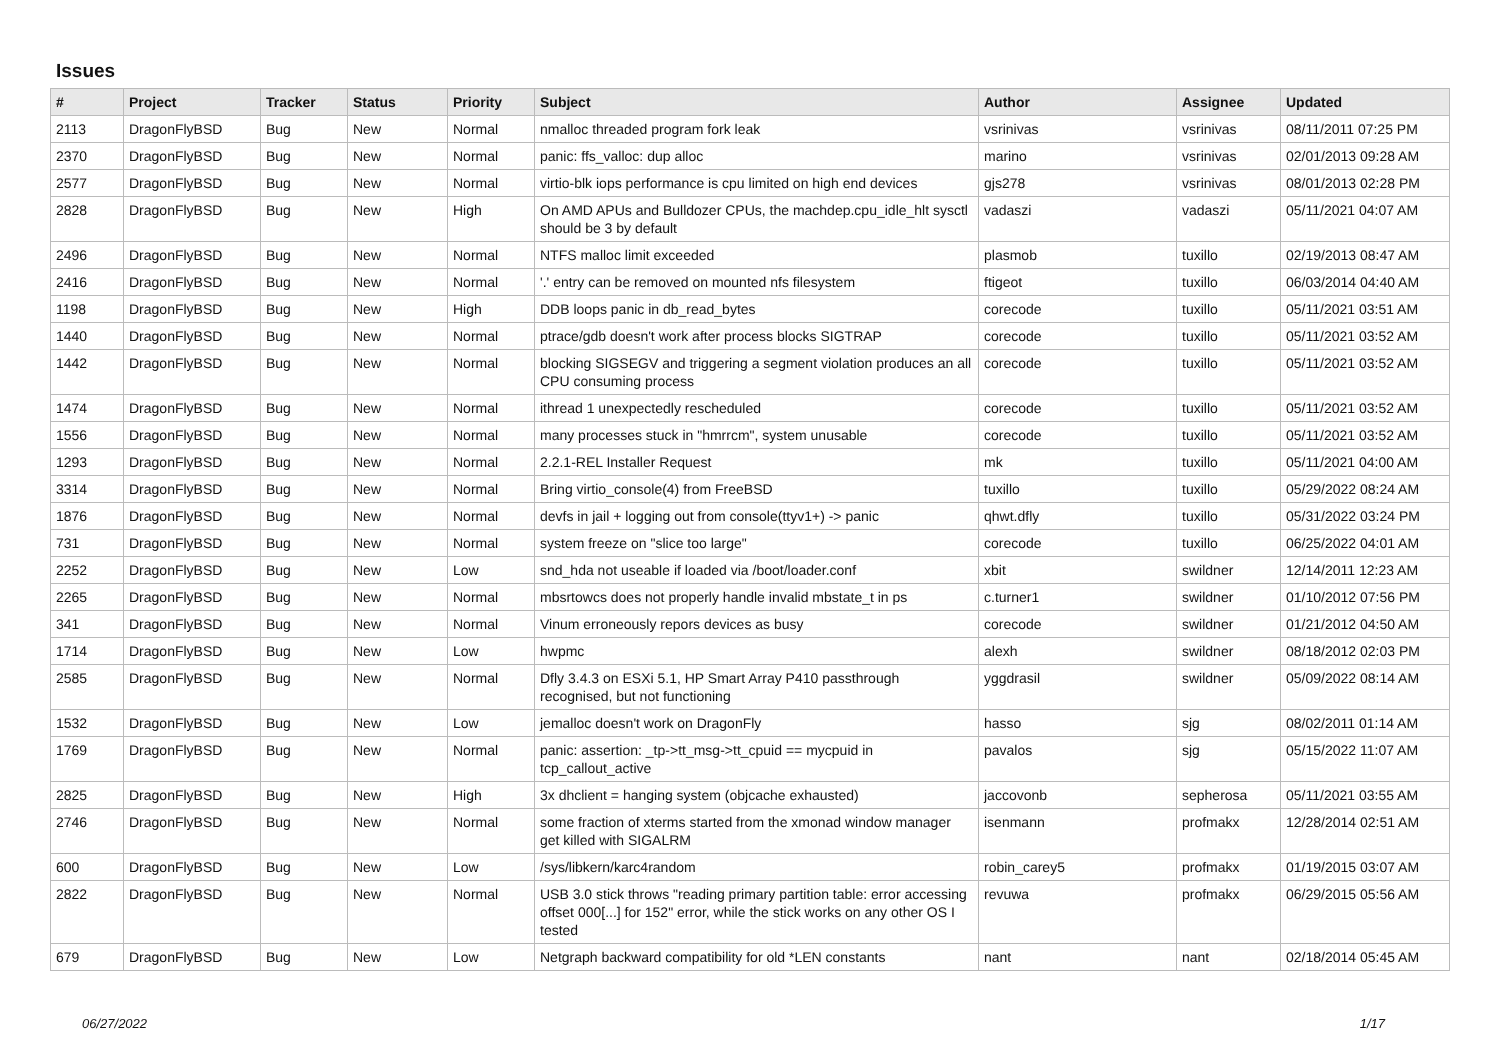Issues
| # | Project | Tracker | Status | Priority | Subject | Author | Assignee | Updated |
| --- | --- | --- | --- | --- | --- | --- | --- | --- |
| 2113 | DragonFlyBSD | Bug | New | Normal | nmalloc threaded program fork leak | vsrinivas | vsrinivas | 08/11/2011 07:25 PM |
| 2370 | DragonFlyBSD | Bug | New | Normal | panic: ffs_valloc: dup alloc | marino | vsrinivas | 02/01/2013 09:28 AM |
| 2577 | DragonFlyBSD | Bug | New | Normal | virtio-blk iops performance is cpu limited on high end devices | gjs278 | vsrinivas | 08/01/2013 02:28 PM |
| 2828 | DragonFlyBSD | Bug | New | High | On AMD APUs and Bulldozer CPUs, the machdep.cpu_idle_hlt sysctl should be 3 by default | vadaszi | vadaszi | 05/11/2021 04:07 AM |
| 2496 | DragonFlyBSD | Bug | New | Normal | NTFS malloc limit exceeded | plasmob | tuxillo | 02/19/2013 08:47 AM |
| 2416 | DragonFlyBSD | Bug | New | Normal | '.' entry can be removed on mounted nfs filesystem | ftigeot | tuxillo | 06/03/2014 04:40 AM |
| 1198 | DragonFlyBSD | Bug | New | High | DDB loops panic in db_read_bytes | corecode | tuxillo | 05/11/2021 03:51 AM |
| 1440 | DragonFlyBSD | Bug | New | Normal | ptrace/gdb doesn't work after process blocks SIGTRAP | corecode | tuxillo | 05/11/2021 03:52 AM |
| 1442 | DragonFlyBSD | Bug | New | Normal | blocking SIGSEGV and triggering a segment violation produces an all CPU consuming process | corecode | tuxillo | 05/11/2021 03:52 AM |
| 1474 | DragonFlyBSD | Bug | New | Normal | ithread 1 unexpectedly rescheduled | corecode | tuxillo | 05/11/2021 03:52 AM |
| 1556 | DragonFlyBSD | Bug | New | Normal | many processes stuck in "hmrrcm", system unusable | corecode | tuxillo | 05/11/2021 03:52 AM |
| 1293 | DragonFlyBSD | Bug | New | Normal | 2.2.1-REL Installer Request | mk | tuxillo | 05/11/2021 04:00 AM |
| 3314 | DragonFlyBSD | Bug | New | Normal | Bring virtio_console(4) from FreeBSD | tuxillo | tuxillo | 05/29/2022 08:24 AM |
| 1876 | DragonFlyBSD | Bug | New | Normal | devfs in jail + logging out from console(ttyv1+) -> panic | qhwt.dfly | tuxillo | 05/31/2022 03:24 PM |
| 731 | DragonFlyBSD | Bug | New | Normal | system freeze on "slice too large" | corecode | tuxillo | 06/25/2022 04:01 AM |
| 2252 | DragonFlyBSD | Bug | New | Low | snd_hda not useable if loaded via /boot/loader.conf | xbit | swildner | 12/14/2011 12:23 AM |
| 2265 | DragonFlyBSD | Bug | New | Normal | mbsrtowcs does not properly handle invalid mbstate_t in ps | c.turner1 | swildner | 01/10/2012 07:56 PM |
| 341 | DragonFlyBSD | Bug | New | Normal | Vinum erroneously repors devices as busy | corecode | swildner | 01/21/2012 04:50 AM |
| 1714 | DragonFlyBSD | Bug | New | Low | hwpmc | alexh | swildner | 08/18/2012 02:03 PM |
| 2585 | DragonFlyBSD | Bug | New | Normal | Dfly 3.4.3 on ESXi 5.1, HP Smart Array P410 passthrough recognised, but not functioning | yggdrasil | swildner | 05/09/2022 08:14 AM |
| 1532 | DragonFlyBSD | Bug | New | Low | jemalloc doesn't work on DragonFly | hasso | sjg | 08/02/2011 01:14 AM |
| 1769 | DragonFlyBSD | Bug | New | Normal | panic: assertion: _tp->tt_msg->tt_cpuid == mycpuid in tcp_callout_active | pavalos | sjg | 05/15/2022 11:07 AM |
| 2825 | DragonFlyBSD | Bug | New | High | 3x dhclient = hanging system (objcache exhausted) | jaccovonb | sepherosa | 05/11/2021 03:55 AM |
| 2746 | DragonFlyBSD | Bug | New | Normal | some fraction of xterms started from the xmonad window manager get killed with SIGALRM | isenmann | profmakx | 12/28/2014 02:51 AM |
| 600 | DragonFlyBSD | Bug | New | Low | /sys/libkern/karc4random | robin_carey5 | profmakx | 01/19/2015 03:07 AM |
| 2822 | DragonFlyBSD | Bug | New | Normal | USB 3.0 stick throws "reading primary partition table: error accessing offset 000[...] for 152" error, while the stick works on any other OS I tested | revuwa | profmakx | 06/29/2015 05:56 AM |
| 679 | DragonFlyBSD | Bug | New | Low | Netgraph backward compatibility for old *LEN constants | nant | nant | 02/18/2014 05:45 AM |
06/27/2022 1/17